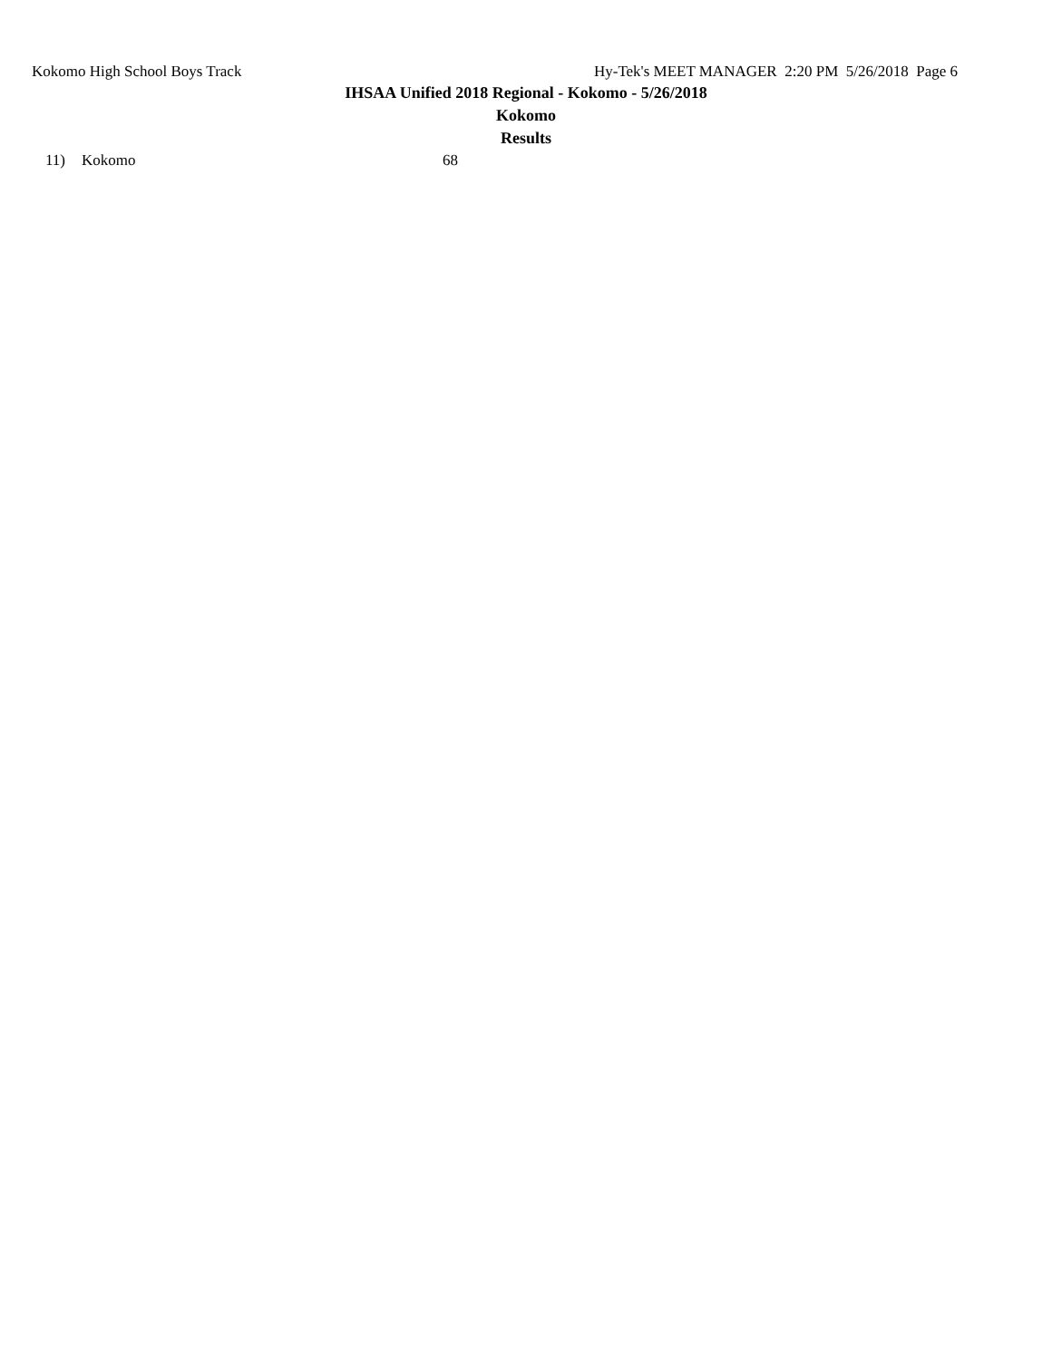Kokomo High School Boys Track Hy-Tek's MEET MANAGER 2:20 PM 5/26/2018 Page 6
IHSAA Unified 2018 Regional - Kokomo - 5/26/2018
Kokomo
Results
| 11) | Kokomo | 68 |